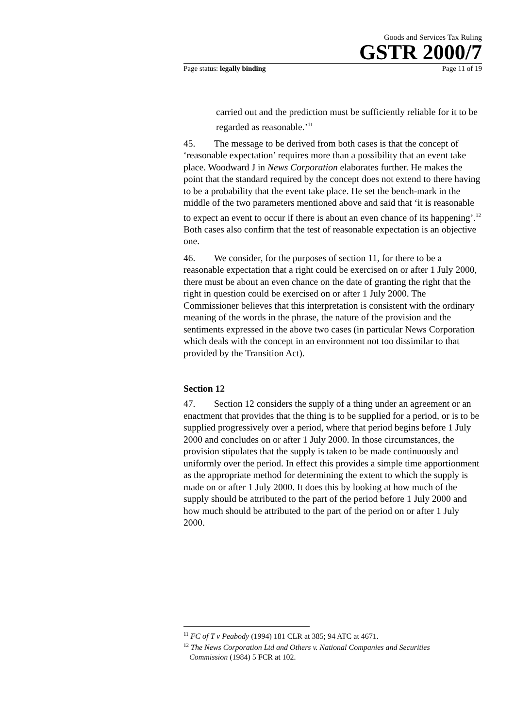Goods and Services Tax Ruling
GSTR 2000/7
Page status: legally binding Page 11 of 19
carried out and the prediction must be sufficiently reliable for it to be regarded as reasonable.’<sup>11</sup>
45. The message to be derived from both cases is that the concept of ‘reasonable expectation’ requires more than a possibility that an event take place. Woodward J in News Corporation elaborates further. He makes the point that the standard required by the concept does not extend to there having to be a probability that the event take place. He set the bench-mark in the middle of the two parameters mentioned above and said that ‘it is reasonable to expect an event to occur if there is about an even chance of its happening’.<sup>12</sup> Both cases also confirm that the test of reasonable expectation is an objective one.
46. We consider, for the purposes of section 11, for there to be a reasonable expectation that a right could be exercised on or after 1 July 2000, there must be about an even chance on the date of granting the right that the right in question could be exercised on or after 1 July 2000. The Commissioner believes that this interpretation is consistent with the ordinary meaning of the words in the phrase, the nature of the provision and the sentiments expressed in the above two cases (in particular News Corporation which deals with the concept in an environment not too dissimilar to that provided by the Transition Act).
Section 12
47. Section 12 considers the supply of a thing under an agreement or an enactment that provides that the thing is to be supplied for a period, or is to be supplied progressively over a period, where that period begins before 1 July 2000 and concludes on or after 1 July 2000. In those circumstances, the provision stipulates that the supply is taken to be made continuously and uniformly over the period. In effect this provides a simple time apportionment as the appropriate method for determining the extent to which the supply is made on or after 1 July 2000. It does this by looking at how much of the supply should be attributed to the part of the period before 1 July 2000 and how much should be attributed to the part of the period on or after 1 July 2000.
<sup>11</sup> FC of T v Peabody (1994) 181 CLR at 385; 94 ATC at 4671.
<sup>12</sup> The News Corporation Ltd and Others v. National Companies and Securities
Commission (1984) 5 FCR at 102.